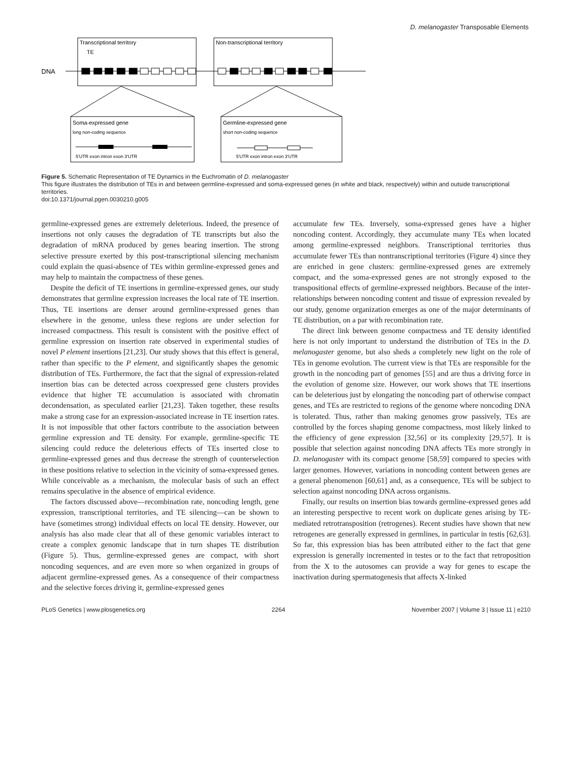D. melanogaster Transposable Elements
Transcriptional territory
TE
Non-transcriptional territory
DNA
Soma-expressed gene
long non-coding sequence
5'UTR exon intron exon 3'UTR
Germline-expressed gene
short non-coding sequence
5'UTR exon intron exon 3'UTR
Figure 5. Schematic Representation of TE Dynamics in the Euchromatin of D. melanogaster
This figure illustrates the distribution of TEs in and between germline-expressed and soma-expressed genes (in white and black, respectively) within and outside transcriptional territories.
doi:10.1371/journal.pgen.0030210.g005
germline-expressed genes are extremely deleterious. Indeed, the presence of insertions not only causes the degradation of TE transcripts but also the degradation of mRNA produced by genes bearing insertion. The strong selective pressure exerted by this post-transcriptional silencing mechanism could explain the quasi-absence of TEs within germline-expressed genes and may help to maintain the compactness of these genes.
Despite the deficit of TE insertions in germline-expressed genes, our study demonstrates that germline expression increases the local rate of TE insertion. Thus, TE insertions are denser around germline-expressed genes than elsewhere in the genome, unless these regions are under selection for increased compactness. This result is consistent with the positive effect of germline expression on insertion rate observed in experimental studies of novel P element insertions [21,23]. Our study shows that this effect is general, rather than specific to the P element, and significantly shapes the genomic distribution of TEs. Furthermore, the fact that the signal of expression-related insertion bias can be detected across coexpressed gene clusters provides evidence that higher TE accumulation is associated with chromatin decondensation, as speculated earlier [21,23]. Taken together, these results make a strong case for an expression-associated increase in TE insertion rates. It is not impossible that other factors contribute to the association between germline expression and TE density. For example, germline-specific TE silencing could reduce the deleterious effects of TEs inserted close to germline-expressed genes and thus decrease the strength of counterselection in these positions relative to selection in the vicinity of soma-expressed genes. While conceivable as a mechanism, the molecular basis of such an effect remains speculative in the absence of empirical evidence.
The factors discussed above—recombination rate, noncoding length, gene expression, transcriptional territories, and TE silencing—can be shown to have (sometimes strong) individual effects on local TE density. However, our analysis has also made clear that all of these genomic variables interact to create a complex genomic landscape that in turn shapes TE distribution (Figure 5). Thus, germline-expressed genes are compact, with short noncoding sequences, and are even more so when organized in groups of adjacent germline-expressed genes. As a consequence of their compactness and the selective forces driving it, germline-expressed genes
accumulate few TEs. Inversely, soma-expressed genes have a higher noncoding content. Accordingly, they accumulate many TEs when located among germline-expressed neighbors. Transcriptional territories thus accumulate fewer TEs than nontranscriptional territories (Figure 4) since they are enriched in gene clusters: germline-expressed genes are extremely compact, and the soma-expressed genes are not strongly exposed to the transpositional effects of germline-expressed neighbors. Because of the inter-relationships between noncoding content and tissue of expression revealed by our study, genome organization emerges as one of the major determinants of TE distribution, on a par with recombination rate.
The direct link between genome compactness and TE density identified here is not only important to understand the distribution of TEs in the D. melanogaster genome, but also sheds a completely new light on the role of TEs in genome evolution. The current view is that TEs are responsible for the growth in the noncoding part of genomes [55] and are thus a driving force in the evolution of genome size. However, our work shows that TE insertions can be deleterious just by elongating the noncoding part of otherwise compact genes, and TEs are restricted to regions of the genome where noncoding DNA is tolerated. Thus, rather than making genomes grow passively, TEs are controlled by the forces shaping genome compactness, most likely linked to the efficiency of gene expression [32,56] or its complexity [29,57]. It is possible that selection against noncoding DNA affects TEs more strongly in D. melanogaster with its compact genome [58,59] compared to species with larger genomes. However, variations in noncoding content between genes are a general phenomenon [60,61] and, as a consequence, TEs will be subject to selection against noncoding DNA across organisms.
Finally, our results on insertion bias towards germline-expressed genes add an interesting perspective to recent work on duplicate genes arising by TE-mediated retrotransposition (retrogenes). Recent studies have shown that new retrogenes are generally expressed in germlines, in particular in testis [62,63]. So far, this expression bias has been attributed either to the fact that gene expression is generally incremented in testes or to the fact that retroposition from the X to the autosomes can provide a way for genes to escape the inactivation during spermatogenesis that affects X-linked
PLoS Genetics | www.plosgenetics.org 2264 November 2007 | Volume 3 | Issue 11 | e210